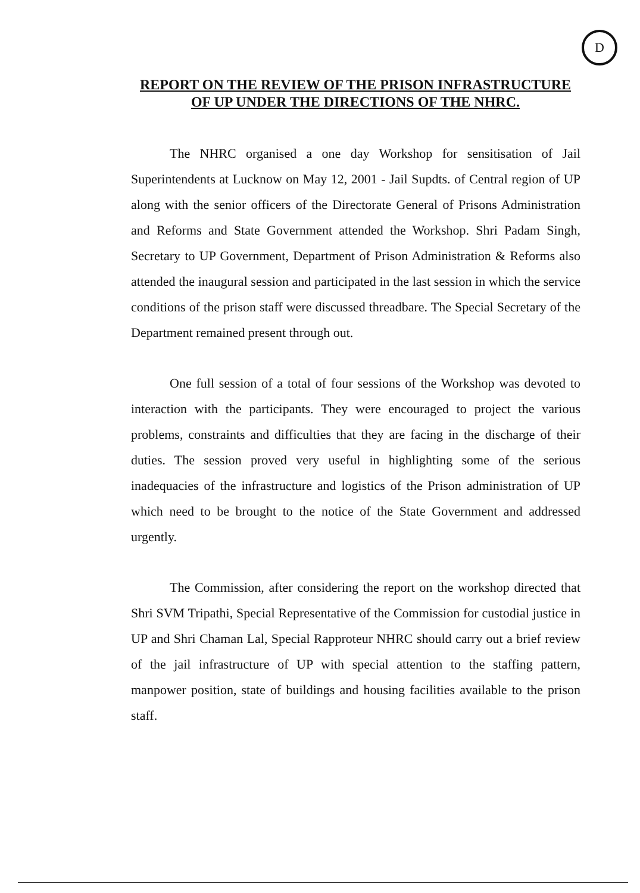D
REPORT ON THE REVIEW OF THE PRISON INFRASTRUCTURE OF UP UNDER THE DIRECTIONS OF THE NHRC.
The NHRC organised a one day Workshop for sensitisation of Jail Superintendents at Lucknow on May 12, 2001 - Jail Supdts. of Central region of UP along with the senior officers of the Directorate General of Prisons Administration and Reforms and State Government attended the Workshop. Shri Padam Singh, Secretary to UP Government, Department of Prison Administration & Reforms also attended the inaugural session and participated in the last session in which the service conditions of the prison staff were discussed threadbare. The Special Secretary of the Department remained present through out.
One full session of a total of four sessions of the Workshop was devoted to interaction with the participants. They were encouraged to project the various problems, constraints and difficulties that they are facing in the discharge of their duties. The session proved very useful in highlighting some of the serious inadequacies of the infrastructure and logistics of the Prison administration of UP which need to be brought to the notice of the State Government and addressed urgently.
The Commission, after considering the report on the workshop directed that Shri SVM Tripathi, Special Representative of the Commission for custodial justice in UP and Shri Chaman Lal, Special Rapproteur NHRC should carry out a brief review of the jail infrastructure of UP with special attention to the staffing pattern, manpower position, state of buildings and housing facilities available to the prison staff.